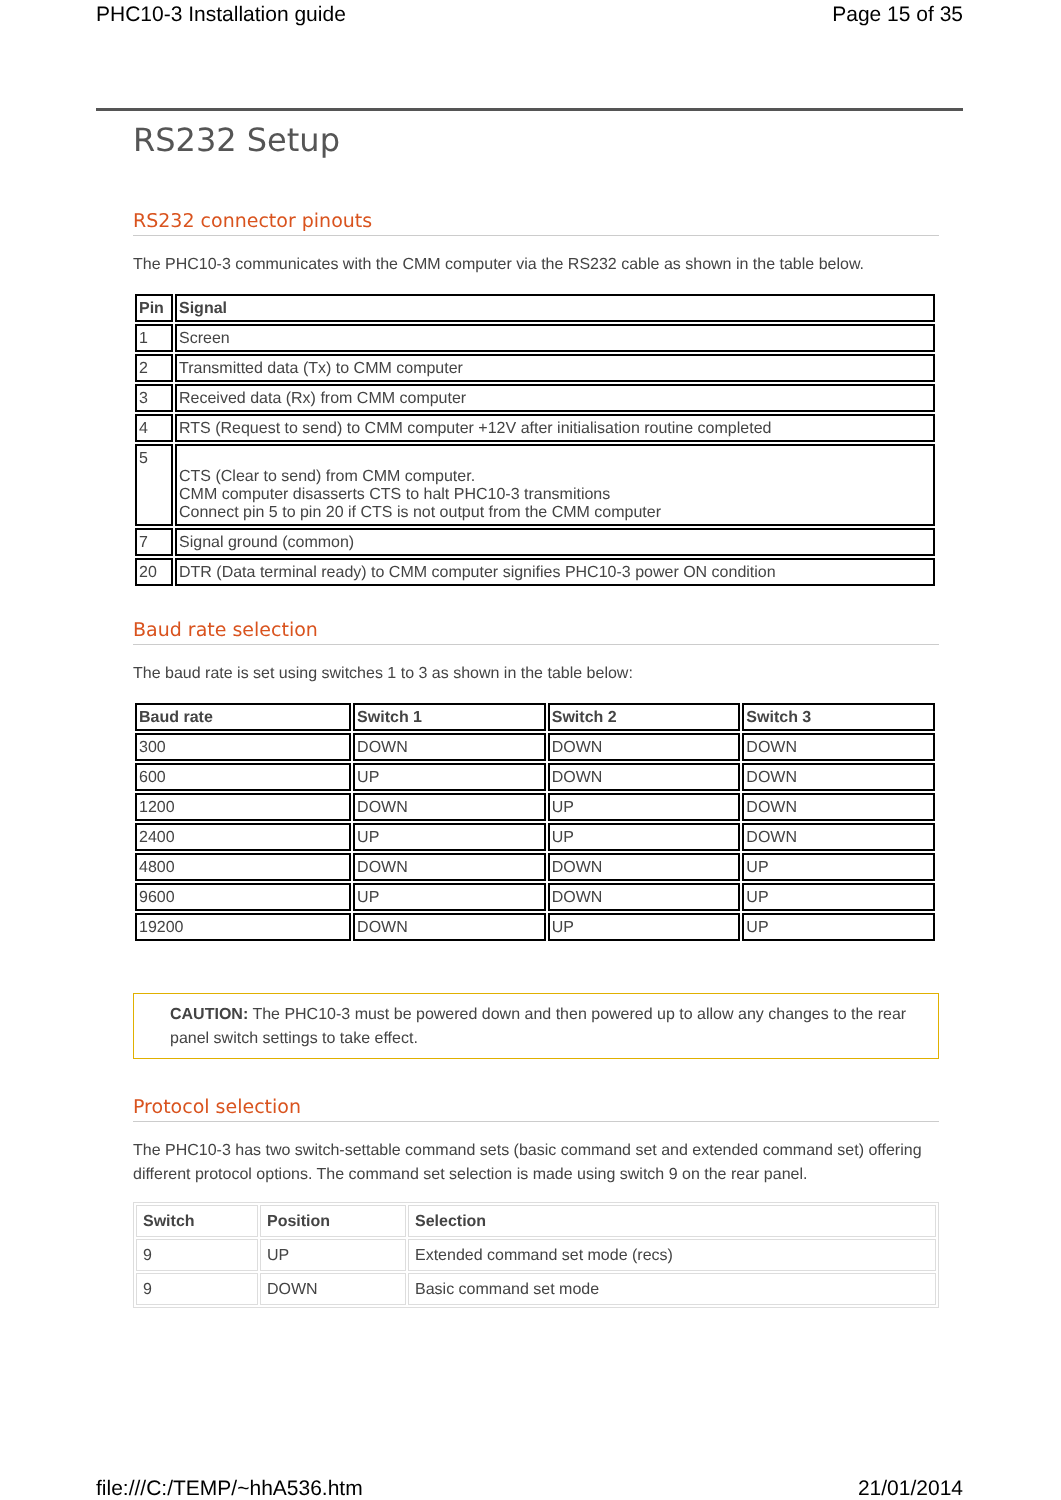PHC10-3 Installation guide Page 15 of 35
RS232 Setup
RS232 connector pinouts
The PHC10-3 communicates with the CMM computer via the RS232 cable as shown in the table below.
| Pin | Signal |
| --- | --- |
| 1 | Screen |
| 2 | Transmitted data (Tx) to CMM computer |
| 3 | Received data (Rx) from CMM computer |
| 4 | RTS (Request to send) to CMM computer +12V after initialisation routine completed |
| 5 | CTS (Clear to send) from CMM computer. CMM computer disasserts CTS to halt PHC10-3 transmitions Connect pin 5 to pin 20 if CTS is not output from the CMM computer |
| 7 | Signal ground (common) |
| 20 | DTR (Data terminal ready) to CMM computer signifies PHC10-3 power ON condition |
Baud rate selection
The baud rate is set using switches 1 to 3 as shown in the table below:
| Baud rate | Switch 1 | Switch 2 | Switch 3 |
| --- | --- | --- | --- |
| 300 | DOWN | DOWN | DOWN |
| 600 | UP | DOWN | DOWN |
| 1200 | DOWN | UP | DOWN |
| 2400 | UP | UP | DOWN |
| 4800 | DOWN | DOWN | UP |
| 9600 | UP | DOWN | UP |
| 19200 | DOWN | UP | UP |
CAUTION: The PHC10-3 must be powered down and then powered up to allow any changes to the rear panel switch settings to take effect.
Protocol selection
The PHC10-3 has two switch-settable command sets (basic command set and extended command set) offering different protocol options. The command set selection is made using switch 9 on the rear panel.
| Switch | Position | Selection |
| --- | --- | --- |
| 9 | UP | Extended command set mode (recs) |
| 9 | DOWN | Basic command set mode |
file:///C:/TEMP/~hhA536.htm 21/01/2014